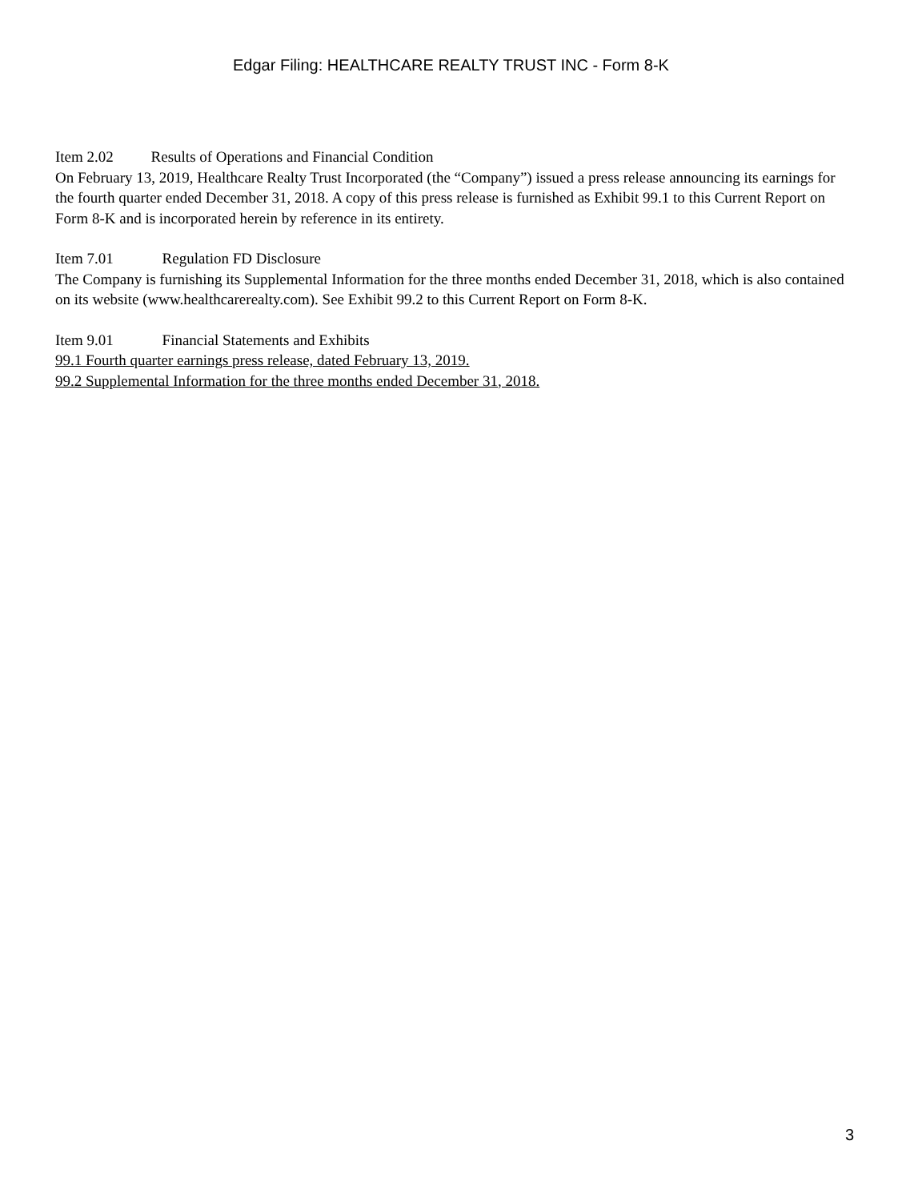Edgar Filing: HEALTHCARE REALTY TRUST INC - Form 8-K
Item 2.02 Results of Operations and Financial Condition
On February 13, 2019, Healthcare Realty Trust Incorporated (the “Company”) issued a press release announcing its earnings for the fourth quarter ended December 31, 2018. A copy of this press release is furnished as Exhibit 99.1 to this Current Report on Form 8-K and is incorporated herein by reference in its entirety.
Item 7.01 Regulation FD Disclosure
The Company is furnishing its Supplemental Information for the three months ended December 31, 2018, which is also contained on its website (www.healthcarerealty.com). See Exhibit 99.2 to this Current Report on Form 8-K.
Item 9.01 Financial Statements and Exhibits
99.1 Fourth quarter earnings press release, dated February 13, 2019.
99.2 Supplemental Information for the three months ended December 31, 2018.
3